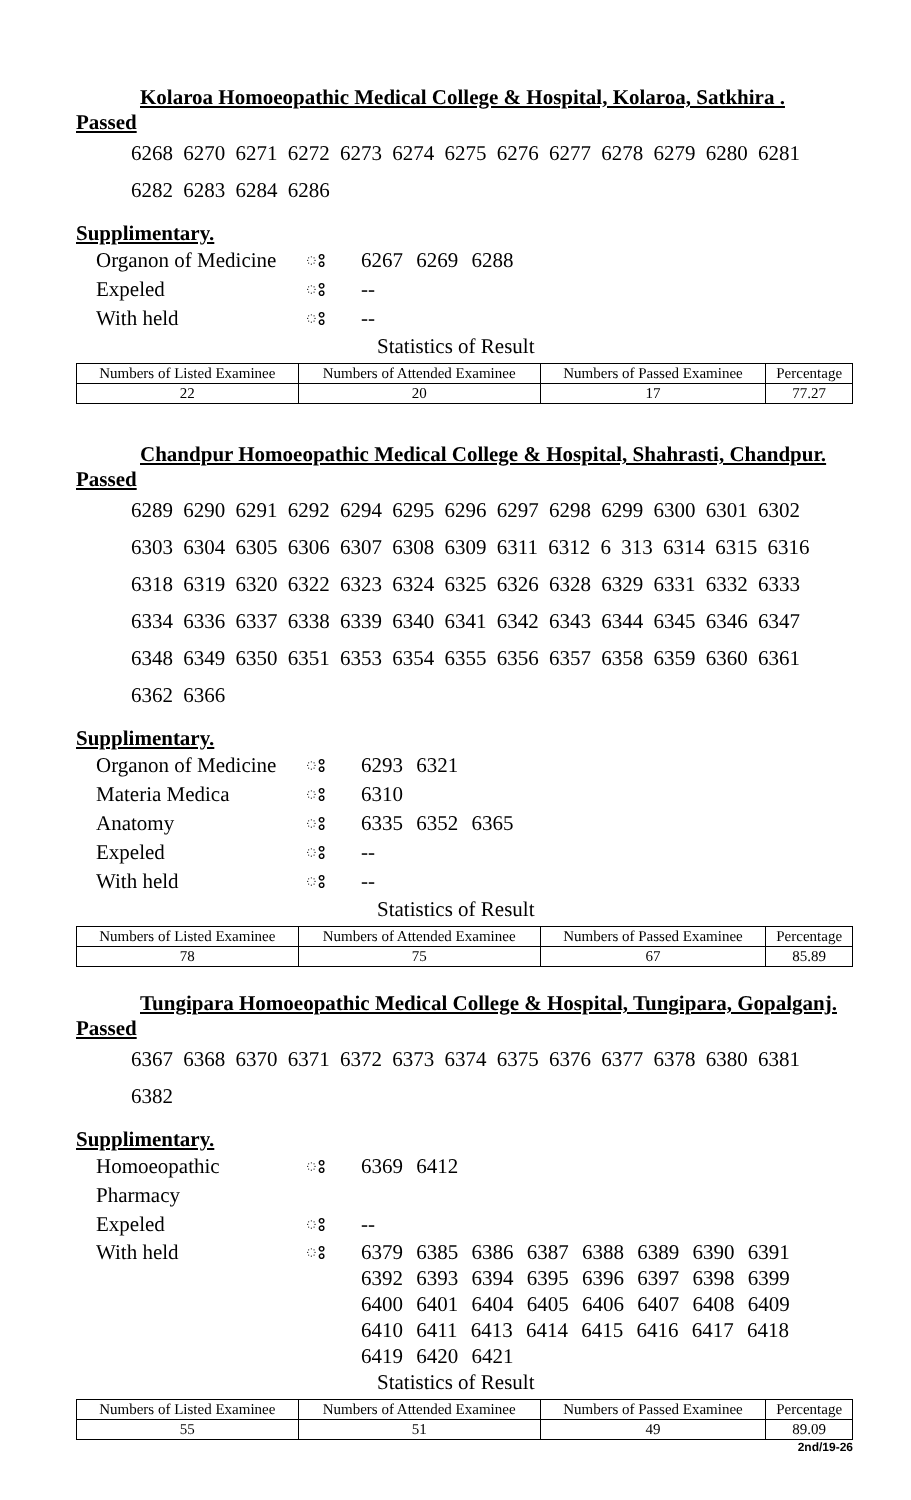Kolaroa Homoeopathic Medical College & Hospital, Kolaroa, Satkhira .
Passed
6268 6270 6271 6272 6273 6274 6275 6276 6277 6278 6279 6280 6281
6282 6283 6284 6286
Supplimentary.
Organon of Medicine ঃ 6267 6269 6288
Expeled ঃ --
With held ঃ --
Statistics of Result
| Numbers of Listed Examinee | Numbers of Attended Examinee | Numbers of Passed Examinee | Percentage |
| 22 | 20 | 17 | 77.27 |
Chandpur Homoeopathic Medical College & Hospital, Shahrasti, Chandpur.
Passed
6289 6290 6291 6292 6294 6295 6296 6297 6298 6299 6300 6301 6302
6303 6304 6305 6306 6307 6308 6309 6311 6312 6 313 6314 6315 6316
6318 6319 6320 6322 6323 6324 6325 6326 6328 6329 6331 6332 6333
6334 6336 6337 6338 6339 6340 6341 6342 6343 6344 6345 6346 6347
6348 6349 6350 6351 6353 6354 6355 6356 6357 6358 6359 6360 6361
6362 6366
Supplimentary.
Organon of Medicine ঃ 6293 6321
Materia Medica ঃ 6310
Anatomy ঃ 6335 6352 6365
Expeled ঃ --
With held ঃ --
Statistics of Result
| Numbers of Listed Examinee | Numbers of Attended Examinee | Numbers of Passed Examinee | Percentage |
| 78 | 75 | 67 | 85.89 |
Tungipara Homoeopathic Medical College & Hospital, Tungipara, Gopalganj.
Passed
6367 6368 6370 6371 6372 6373 6374 6375 6376 6377 6378 6380 6381
6382
Supplimentary.
Homoeopathic Pharmacy ঃ 6369 6412
Expeled ঃ --
With held ঃ 6379 6385 6386 6387 6388 6389 6390 6391
6392 6393 6394 6395 6396 6397 6398 6399
6400 6401 6404 6405 6406 6407 6408 6409
6410 6411 6413 6414 6415 6416 6417 6418
6419 6420 6421
Statistics of Result
| Numbers of Listed Examinee | Numbers of Attended Examinee | Numbers of Passed Examinee | Percentage |
| 55 | 51 | 49 | 89.09 |
2nd/19-26